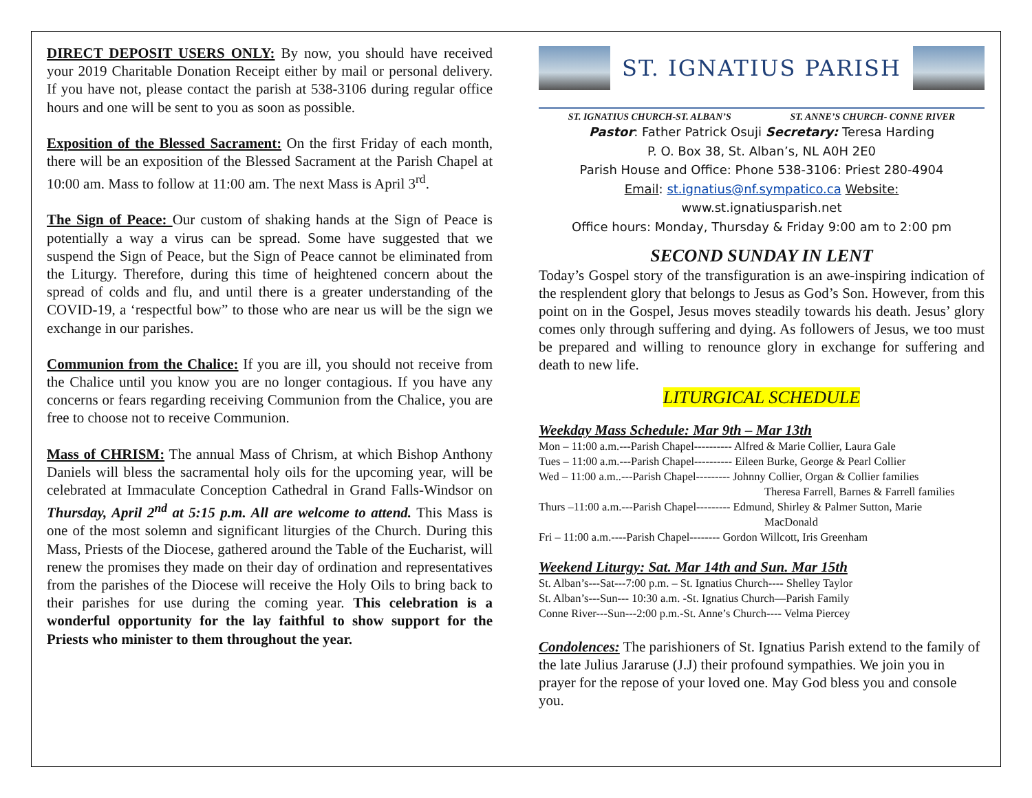DIRECT DEPOSIT USERS ONLY: By now, you should have received your 2019 Charitable Donation Receipt either by mail or personal delivery. If you have not, please contact the parish at 538-3106 during regular office hours and one will be sent to you as soon as possible.
Exposition of the Blessed Sacrament: On the first Friday of each month, there will be an exposition of the Blessed Sacrament at the Parish Chapel at 10:00 am. Mass to follow at 11:00 am. The next Mass is April 3<sup>rd</sup>.
The Sign of Peace: Our custom of shaking hands at the Sign of Peace is potentially a way a virus can be spread. Some have suggested that we suspend the Sign of Peace, but the Sign of Peace cannot be eliminated from the Liturgy. Therefore, during this time of heightened concern about the spread of colds and flu, and until there is a greater understanding of the COVID-19, a ‘respectful bow” to those who are near us will be the sign we exchange in our parishes.
Communion from the Chalice: If you are ill, you should not receive from the Chalice until you know you are no longer contagious. If you have any concerns or fears regarding receiving Communion from the Chalice, you are free to choose not to receive Communion.
Mass of CHRISM: The annual Mass of Chrism, at which Bishop Anthony Daniels will bless the sacramental holy oils for the upcoming year, will be celebrated at Immaculate Conception Cathedral in Grand Falls-Windsor on Thursday, April 2<sup>nd</sup> at 5:15 p.m. All are welcome to attend. This Mass is one of the most solemn and significant liturgies of the Church. During this Mass, Priests of the Diocese, gathered around the Table of the Eucharist, will renew the promises they made on their day of ordination and representatives from the parishes of the Diocese will receive the Holy Oils to bring back to their parishes for use during the coming year. This celebration is a wonderful opportunity for the lay faithful to show support for the Priests who minister to them throughout the year.
ST. IGNATIUS PARISH
ST. IGNATIUS CHURCH-ST. ALBAN’S ST. ANNE’S CHURCH- CONNE RIVER
Pastor: Father Patrick Osuji Secretary: Teresa Harding
P. O. Box 38, St. Alban’s, NL A0H 2E0
Parish House and Office: Phone 538-3106: Priest 280-4904
Email: st.ignatius@nf.sympatico.ca Website:
www.st.ignatiusparish.net
Office hours: Monday, Thursday & Friday 9:00 am to 2:00 pm
SECOND SUNDAY IN LENT
Today’s Gospel story of the transfiguration is an awe-inspiring indication of the resplendent glory that belongs to Jesus as God’s Son. However, from this point on in the Gospel, Jesus moves steadily towards his death. Jesus’ glory comes only through suffering and dying. As followers of Jesus, we too must be prepared and willing to renounce glory in exchange for suffering and death to new life.
LITURGICAL SCHEDULE
Weekday Mass Schedule: Mar 9th – Mar 13th
Mon – 11:00 a.m.---Parish Chapel---------- Alfred & Marie Collier, Laura Gale
Tues – 11:00 a.m.---Parish Chapel---------- Eileen Burke, George & Pearl Collier
Wed – 11:00 a.m..---Parish Chapel--------- Johnny Collier, Organ & Collier families
Theresa Farrell, Barnes & Farrell families
Thurs –11:00 a.m.---Parish Chapel--------- Edmund, Shirley & Palmer Sutton, Marie
MacDonald
Fri – 11:00 a.m.----Parish Chapel-------- Gordon Willcott, Iris Greenham
Weekend Liturgy: Sat. Mar 14th and Sun. Mar 15th
St. Alban’s---Sat---7:00 p.m. – St. Ignatius Church---- Shelley Taylor
St. Alban’s---Sun--- 10:30 a.m. -St. Ignatius Church—Parish Family
Conne River---Sun---2:00 p.m.-St. Anne’s Church---- Velma Piercey
Condolences: The parishioners of St. Ignatius Parish extend to the family of the late Julius Jararuse (J.J) their profound sympathies. We join you in prayer for the repose of your loved one. May God bless you and console you.